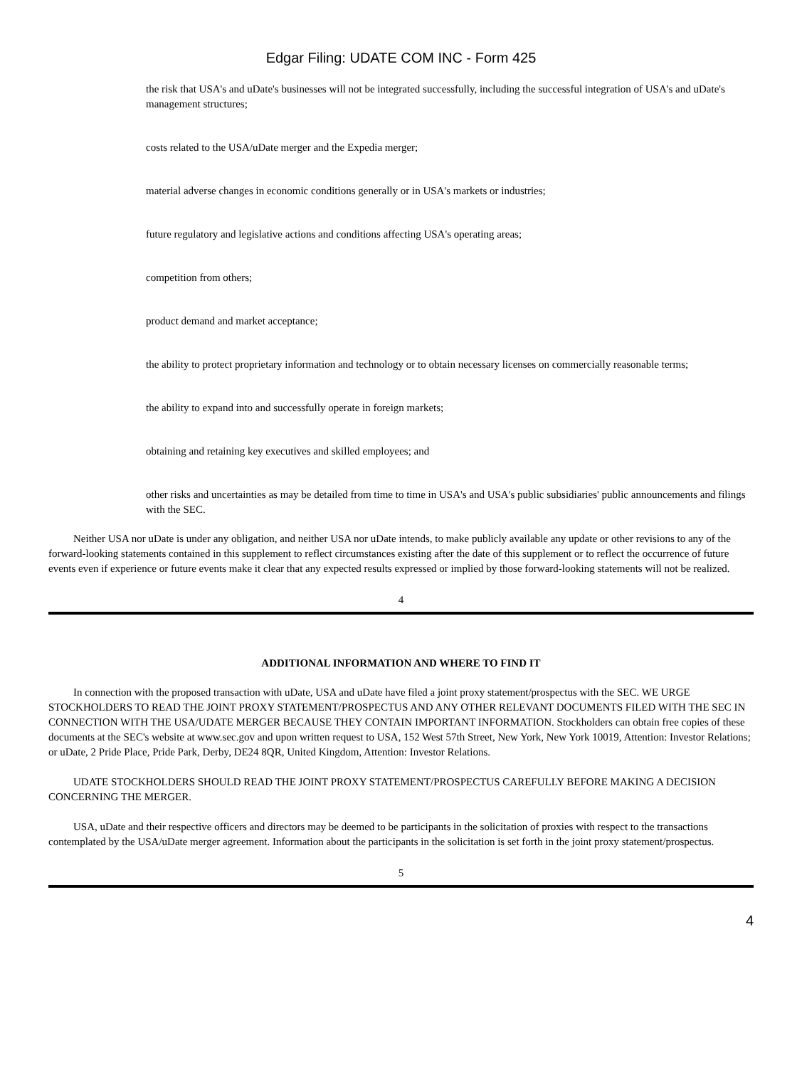Edgar Filing: UDATE COM INC - Form 425
the risk that USA's and uDate's businesses will not be integrated successfully, including the successful integration of USA's and uDate's management structures;
costs related to the USA/uDate merger and the Expedia merger;
material adverse changes in economic conditions generally or in USA's markets or industries;
future regulatory and legislative actions and conditions affecting USA's operating areas;
competition from others;
product demand and market acceptance;
the ability to protect proprietary information and technology or to obtain necessary licenses on commercially reasonable terms;
the ability to expand into and successfully operate in foreign markets;
obtaining and retaining key executives and skilled employees; and
other risks and uncertainties as may be detailed from time to time in USA's and USA's public subsidiaries' public announcements and filings with the SEC.
Neither USA nor uDate is under any obligation, and neither USA nor uDate intends, to make publicly available any update or other revisions to any of the forward-looking statements contained in this supplement to reflect circumstances existing after the date of this supplement or to reflect the occurrence of future events even if experience or future events make it clear that any expected results expressed or implied by those forward-looking statements will not be realized.
4
ADDITIONAL INFORMATION AND WHERE TO FIND IT
In connection with the proposed transaction with uDate, USA and uDate have filed a joint proxy statement/prospectus with the SEC. WE URGE STOCKHOLDERS TO READ THE JOINT PROXY STATEMENT/PROSPECTUS AND ANY OTHER RELEVANT DOCUMENTS FILED WITH THE SEC IN CONNECTION WITH THE USA/UDATE MERGER BECAUSE THEY CONTAIN IMPORTANT INFORMATION. Stockholders can obtain free copies of these documents at the SEC's website at www.sec.gov and upon written request to USA, 152 West 57th Street, New York, New York 10019, Attention: Investor Relations; or uDate, 2 Pride Place, Pride Park, Derby, DE24 8QR, United Kingdom, Attention: Investor Relations.
UDATE STOCKHOLDERS SHOULD READ THE JOINT PROXY STATEMENT/PROSPECTUS CAREFULLY BEFORE MAKING A DECISION CONCERNING THE MERGER.
USA, uDate and their respective officers and directors may be deemed to be participants in the solicitation of proxies with respect to the transactions contemplated by the USA/uDate merger agreement. Information about the participants in the solicitation is set forth in the joint proxy statement/prospectus.
5
4